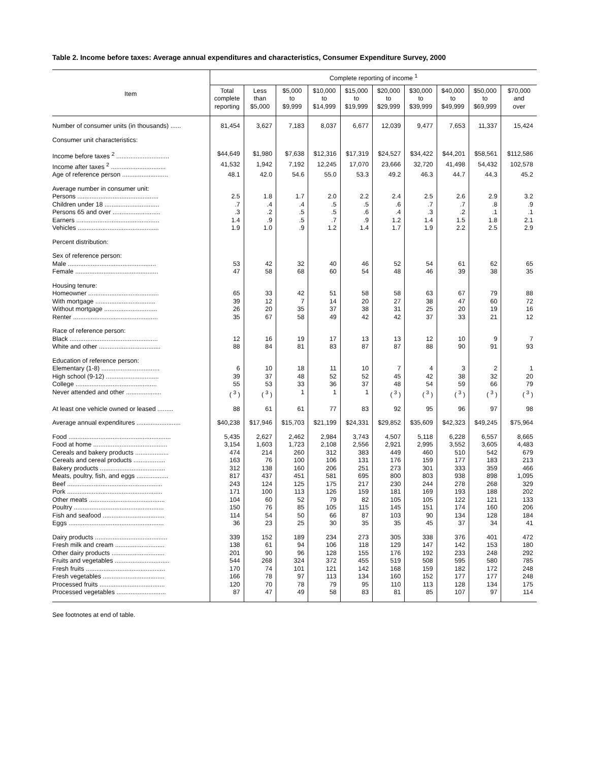Table 2. Income before taxes: Average annual expenditures and characteristics, Consumer Expenditure Survey, 2000
| Item | Complete reporting of income <sup>1</sup> | | | | | | | | | |
| --- | --- | --- | --- | --- | --- | --- | --- | --- | --- | --- |
| | Total complete reporting | Less than $5,000 | $5,000 to $9,999 | $10,000 to $14,999 | $15,000 to $19,999 | $20,000 to $29,999 | $30,000 to $39,999 | $40,000 to $49,999 | $50,000 to $69,999 | $70,000 and over |
| Number of consumer units (in thousands) ...... | 81,454 | 3,627 | 7,183 | 8,037 | 6,677 | 12,039 | 9,477 | 7,653 | 11,337 | 15,424 |
| Consumer unit characteristics: | | | | | | | | | | |
| Income before taxes <sup>2</sup> .............................. | $44,649 | $1,980 | $7,638 | $12,316 | $17,319 | $24,527 | $34,422 | $44,201 | $58,561 | $112,586 |
| Income after taxes <sup>2</sup> ............................... | 41,532 | 1,942 | 7,192 | 12,245 | 17,070 | 23,666 | 32,720 | 41,498 | 54,432 | 102,578 |
| Age of reference person .......................... | 48.1 | 42.0 | 54.6 | 55.0 | 53.3 | 49.2 | 46.3 | 44.7 | 44.3 | 45.2 |
| Average number in consumer unit: | | | | | | | | | | |
| Persons .............................................. | 2.5 | 1.8 | 1.7 | 2.0 | 2.2 | 2.4 | 2.5 | 2.6 | 2.9 | 3.2 |
| Children under 18 ............................... | .7 | .4 | .4 | .5 | .5 | .6 | .7 | .7 | .8 | .9 |
| Persons 65 and over ........................... | .3 | .2 | .5 | .5 | .6 | .4 | .3 | .2 | .1 | .1 |
| Earners ............................................... | 1.4 | .9 | .5 | .7 | .9 | 1.2 | 1.4 | 1.5 | 1.8 | 2.1 |
| Vehicles .............................................. | 1.9 | 1.0 | .9 | 1.2 | 1.4 | 1.7 | 1.9 | 2.2 | 2.5 | 2.9 |
| Percent distribution: | | | | | | | | | | |
| Sex of reference person: | | | | | | | | | | |
| Male .................................................. | 53 | 42 | 32 | 40 | 46 | 52 | 54 | 61 | 62 | 65 |
| Female ............................................... | 47 | 58 | 68 | 60 | 54 | 48 | 46 | 39 | 38 | 35 |
| Housing tenure: | | | | | | | | | | |
| Homeowner ........................................ | 65 | 33 | 42 | 51 | 58 | 58 | 63 | 67 | 79 | 88 |
| With mortgage .................................. | 39 | 12 | 7 | 14 | 20 | 27 | 38 | 47 | 60 | 72 |
| Without mortgage .............................. | 26 | 20 | 35 | 37 | 38 | 31 | 25 | 20 | 19 | 16 |
| Renter ................................................ | 35 | 67 | 58 | 49 | 42 | 42 | 37 | 33 | 21 | 12 |
| Race of reference person: | | | | | | | | | | |
| Black .................................................. | 12 | 16 | 19 | 17 | 13 | 13 | 12 | 10 | 9 | 7 |
| White and other ................................... | 88 | 84 | 81 | 83 | 87 | 87 | 88 | 90 | 91 | 93 |
| Education of reference person: | | | | | | | | | | |
| Elementary (1-8) ................................. | 6 | 10 | 18 | 11 | 10 | 7 | 4 | 3 | 2 | 1 |
| High school (9-12) .............................. | 39 | 37 | 48 | 52 | 52 | 45 | 42 | 38 | 32 | 20 |
| College .............................................. | 55 | 53 | 33 | 36 | 37 | 48 | 54 | 59 | 66 | 79 |
| Never attended and other .................... | ( <sup>3</sup> ) | ( <sup>3</sup> ) | 1 | 1 | 1 | ( <sup>3</sup> ) | ( <sup>3</sup> ) | ( <sup>3</sup> ) | ( <sup>3</sup> ) | ( <sup>3</sup> ) |
| At least one vehicle owned or leased ......... | 88 | 61 | 61 | 77 | 83 | 92 | 95 | 96 | 97 | 98 |
| Average annual expenditures ......................... | $40,238 | $17,946 | $15,703 | $21,199 | $24,331 | $29,852 | $35,609 | $42,323 | $49,245 | $75,964 |
| Food .......................................................... | 5,435 | 2,627 | 2,462 | 2,984 | 3,743 | 4,507 | 5,118 | 6,228 | 6,557 | 8,665 |
| Food at home .......................................... | 3,154 | 1,603 | 1,723 | 2,108 | 2,556 | 2,921 | 2,995 | 3,552 | 3,605 | 4,483 |
| Cereals and bakery products ................... | 474 | 214 | 260 | 312 | 383 | 449 | 460 | 510 | 542 | 679 |
| Cereals and cereal products .................. | 163 | 76 | 100 | 106 | 131 | 176 | 159 | 177 | 183 | 213 |
| Bakery products ..................................... | 312 | 138 | 160 | 206 | 251 | 273 | 301 | 333 | 359 | 466 |
| Meats, poultry, fish, and eggs .................. | 817 | 437 | 451 | 581 | 695 | 800 | 803 | 938 | 898 | 1,095 |
| Beef ...................................................... | 243 | 124 | 125 | 175 | 217 | 230 | 244 | 278 | 268 | 329 |
| Pork ...................................................... | 171 | 100 | 113 | 126 | 159 | 181 | 169 | 193 | 188 | 202 |
| Other meats ........................................... | 104 | 60 | 52 | 79 | 82 | 105 | 105 | 122 | 121 | 133 |
| Poultry ................................................... | 150 | 76 | 85 | 105 | 115 | 145 | 151 | 174 | 160 | 206 |
| Fish and seafood ................................... | 114 | 54 | 50 | 66 | 87 | 103 | 90 | 134 | 128 | 184 |
| Eggs ...................................................... | 36 | 23 | 25 | 30 | 35 | 35 | 45 | 37 | 34 | 41 |
| Dairy products ......................................... | 339 | 152 | 189 | 234 | 273 | 305 | 338 | 376 | 401 | 472 |
| Fresh milk and cream ............................ | 138 | 61 | 94 | 106 | 118 | 129 | 147 | 142 | 153 | 180 |
| Other dairy products .............................. | 201 | 90 | 96 | 128 | 155 | 176 | 192 | 233 | 248 | 292 |
| Fruits and vegetables ............................... | 544 | 268 | 324 | 372 | 455 | 519 | 508 | 595 | 580 | 785 |
| Fresh fruits ............................................. | 170 | 74 | 101 | 121 | 142 | 168 | 159 | 182 | 172 | 248 |
| Fresh vegetables ................................... | 166 | 78 | 97 | 113 | 134 | 160 | 152 | 177 | 177 | 248 |
| Processed fruits ..................................... | 120 | 70 | 78 | 79 | 95 | 110 | 113 | 128 | 134 | 175 |
| Processed vegetables ............................ | 87 | 47 | 49 | 58 | 83 | 81 | 85 | 107 | 97 | 114 |
See footnotes at end of table.